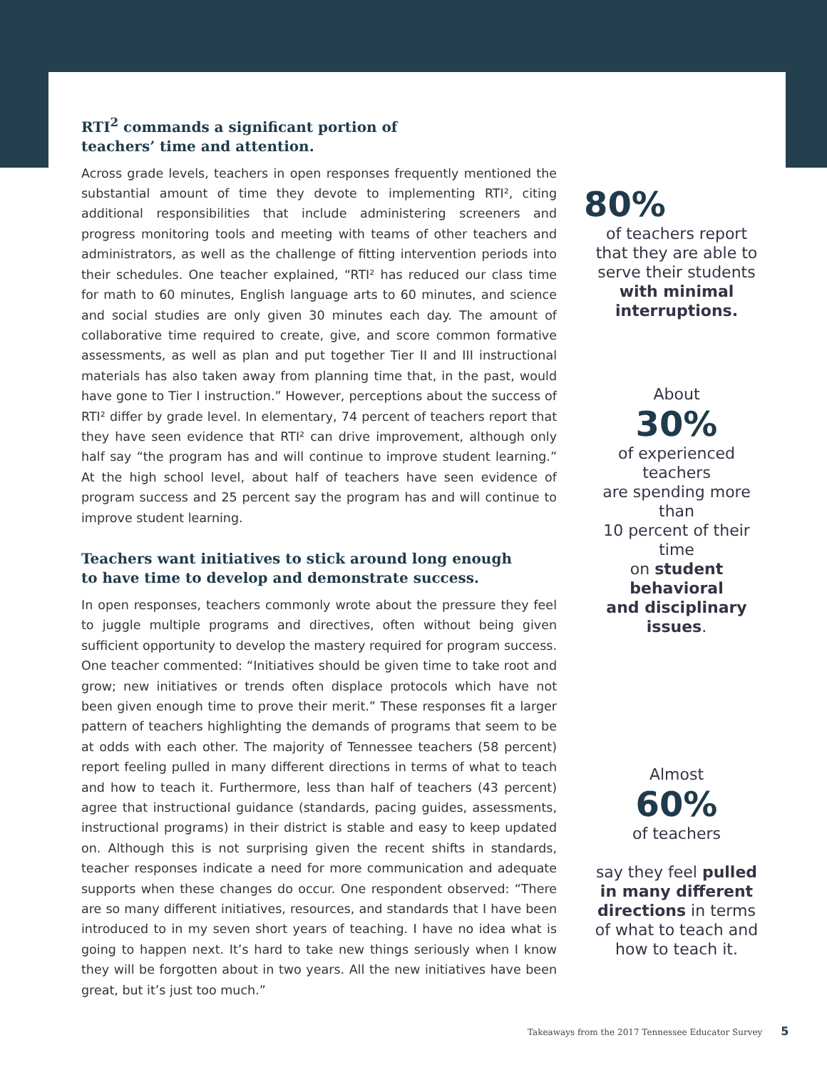RTI<sup>2</sup> commands a significant portion of
teachers’ time and attention.
Across grade levels, teachers in open responses frequently mentioned the substantial amount of time they devote to implementing RTI², citing additional responsibilities that include administering screeners and progress monitoring tools and meeting with teams of other teachers and administrators, as well as the challenge of fitting intervention periods into their schedules. One teacher explained, “RTI² has reduced our class time for math to 60 minutes, English language arts to 60 minutes, and science and social studies are only given 30 minutes each day. The amount of collaborative time required to create, give, and score common formative assessments, as well as plan and put together Tier II and III instructional materials has also taken away from planning time that, in the past, would have gone to Tier I instruction.” However, perceptions about the success of RTI² differ by grade level. In elementary, 74 percent of teachers report that they have seen evidence that RTI² can drive improvement, although only half say “the program has and will continue to improve student learning.” At the high school level, about half of teachers have seen evidence of program success and 25 percent say the program has and will continue to improve student learning.
Teachers want initiatives to stick around long enough
to have time to develop and demonstrate success.
In open responses, teachers commonly wrote about the pressure they feel to juggle multiple programs and directives, often without being given sufficient opportunity to develop the mastery required for program success. One teacher commented: “Initiatives should be given time to take root and grow; new initiatives or trends often displace protocols which have not been given enough time to prove their merit.” These responses fit a larger pattern of teachers highlighting the demands of programs that seem to be at odds with each other. The majority of Tennessee teachers (58 percent) report feeling pulled in many different directions in terms of what to teach and how to teach it. Furthermore, less than half of teachers (43 percent) agree that instructional guidance (standards, pacing guides, assessments, instructional programs) in their district is stable and easy to keep updated on. Although this is not surprising given the recent shifts in standards, teacher responses indicate a need for more communication and adequate supports when these changes do occur. One respondent observed: “There are so many different initiatives, resources, and standards that I have been introduced to in my seven short years of teaching. I have no idea what is going to happen next. It’s hard to take new things seriously when I know they will be forgotten about in two years. All the new initiatives have been great, but it’s just too much.”
80%
of teachers report
that they are able to
serve their students
with minimal
interruptions.
About
30%
of experienced
teachers
are spending more than
10 percent of their time
on student behavioral
and disciplinary issues.
Almost
60%
of teachers
say they feel pulled
in many different
directions in terms
of what to teach and
how to teach it.
Takeaways from the 2017 Tennessee Educator Survey 5